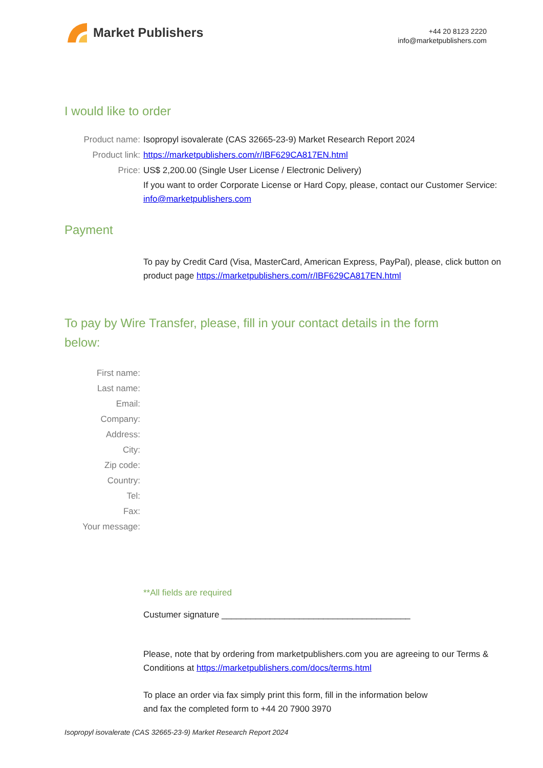Market Publishers
+44 20 8123 2220
info@marketpublishers.com
I would like to order
Product name: Isopropyl isovalerate (CAS 32665-23-9) Market Research Report 2024
Product link: https://marketpublishers.com/r/IBF629CA817EN.html
Price: US$ 2,200.00 (Single User License / Electronic Delivery)
If you want to order Corporate License or Hard Copy, please, contact our Customer Service:
info@marketpublishers.com
Payment
To pay by Credit Card (Visa, MasterCard, American Express, PayPal), please, click button on product page https://marketpublishers.com/r/IBF629CA817EN.html
To pay by Wire Transfer, please, fill in your contact details in the form below:
First name:
Last name:
Email:
Company:
Address:
City:
Zip code:
Country:
Tel:
Fax:
Your message:
**All fields are required
Custumer signature _______________________________________
Please, note that by ordering from marketpublishers.com you are agreeing to our Terms & Conditions at https://marketpublishers.com/docs/terms.html
To place an order via fax simply print this form, fill in the information below
and fax the completed form to +44 20 7900 3970
Isopropyl isovalerate (CAS 32665-23-9) Market Research Report 2024